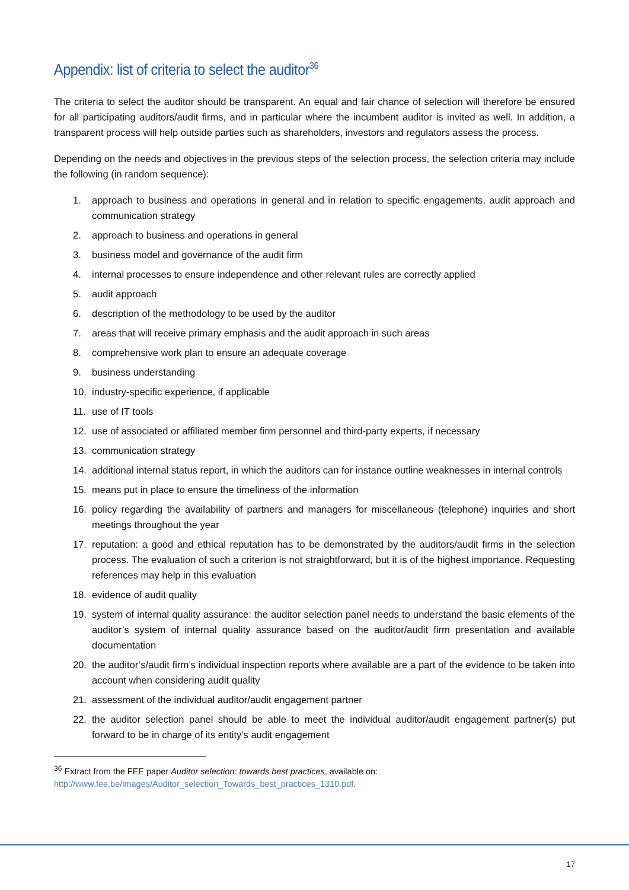Appendix: list of criteria to select the auditor<sup>36</sup>
The criteria to select the auditor should be transparent. An equal and fair chance of selection will therefore be ensured for all participating auditors/audit firms, and in particular where the incumbent auditor is invited as well. In addition, a transparent process will help outside parties such as shareholders, investors and regulators assess the process.
Depending on the needs and objectives in the previous steps of the selection process, the selection criteria may include the following (in random sequence):
1. approach to business and operations in general and in relation to specific engagements, audit approach and communication strategy
2. approach to business and operations in general
3. business model and governance of the audit firm
4. internal processes to ensure independence and other relevant rules are correctly applied
5. audit approach
6. description of the methodology to be used by the auditor
7. areas that will receive primary emphasis and the audit approach in such areas
8. comprehensive work plan to ensure an adequate coverage
9. business understanding
10. industry-specific experience, if applicable
11. use of IT tools
12. use of associated or affiliated member firm personnel and third-party experts, if necessary
13. communication strategy
14. additional internal status report, in which the auditors can for instance outline weaknesses in internal controls
15. means put in place to ensure the timeliness of the information
16. policy regarding the availability of partners and managers for miscellaneous (telephone) inquiries and short meetings throughout the year
17. reputation: a good and ethical reputation has to be demonstrated by the auditors/audit firms in the selection process. The evaluation of such a criterion is not straightforward, but it is of the highest importance. Requesting references may help in this evaluation
18. evidence of audit quality
19. system of internal quality assurance: the auditor selection panel needs to understand the basic elements of the auditor’s system of internal quality assurance based on the auditor/audit firm presentation and available documentation
20. the auditor’s/audit firm’s individual inspection reports where available are a part of the evidence to be taken into account when considering audit quality
21. assessment of the individual auditor/audit engagement partner
22. the auditor selection panel should be able to meet the individual auditor/audit engagement partner(s) put forward to be in charge of its entity’s audit engagement
<sup>36</sup> Extract from the FEE paper Auditor selection: towards best practices, available on:
http://www.fee.be/images/Auditor_selection_Towards_best_practices_1310.pdf.
17